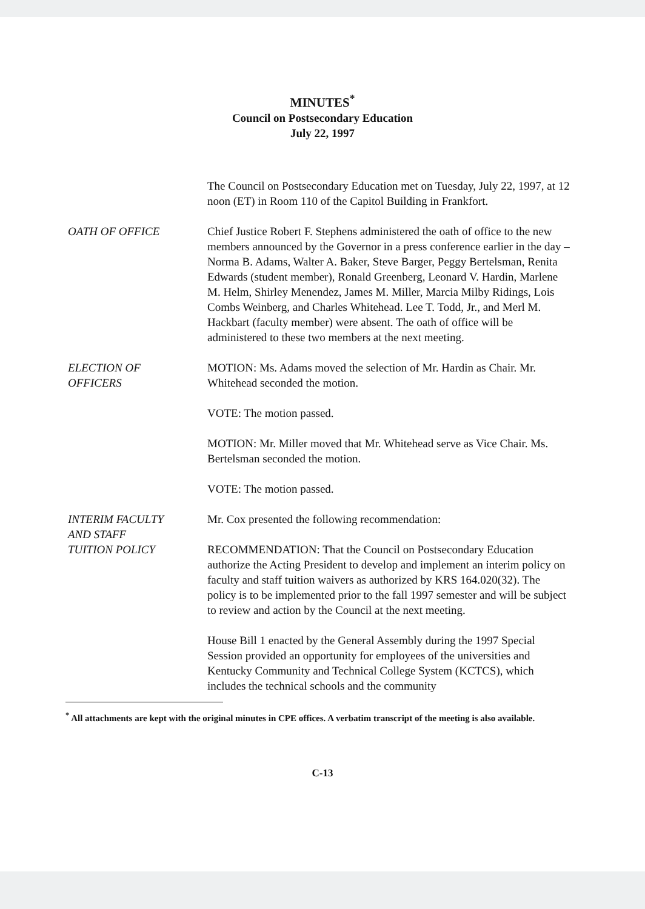MINUTES<sup>*</sup>
Council on Postsecondary Education
July 22, 1997
The Council on Postsecondary Education met on Tuesday, July 22, 1997, at 12 noon (ET) in Room 110 of the Capitol Building in Frankfort.
OATH OF OFFICE Chief Justice Robert F. Stephens administered the oath of office to the new members announced by the Governor in a press conference earlier in the day – Norma B. Adams, Walter A. Baker, Steve Barger, Peggy Bertelsman, Renita Edwards (student member), Ronald Greenberg, Leonard V. Hardin, Marlene M. Helm, Shirley Menendez, James M. Miller, Marcia Milby Ridings, Lois Combs Weinberg, and Charles Whitehead. Lee T. Todd, Jr., and Merl M. Hackbart (faculty member) were absent. The oath of office will be administered to these two members at the next meeting.
ELECTION OF
OFFICERS
MOTION: Ms. Adams moved the selection of Mr. Hardin as Chair. Mr. Whitehead seconded the motion.
VOTE: The motion passed.
MOTION: Mr. Miller moved that Mr. Whitehead serve as Vice Chair. Ms. Bertelsman seconded the motion.
VOTE: The motion passed.
INTERIM FACULTY
AND STAFF
TUITION POLICY
Mr. Cox presented the following recommendation:
RECOMMENDATION: That the Council on Postsecondary Education authorize the Acting President to develop and implement an interim policy on faculty and staff tuition waivers as authorized by KRS 164.020(32). The policy is to be implemented prior to the fall 1997 semester and will be subject to review and action by the Council at the next meeting.
House Bill 1 enacted by the General Assembly during the 1997 Special Session provided an opportunity for employees of the universities and Kentucky Community and Technical College System (KCTCS), which includes the technical schools and the community
<sup>*</sup> All attachments are kept with the original minutes in CPE offices. A verbatim transcript of the meeting is also available.
C-13